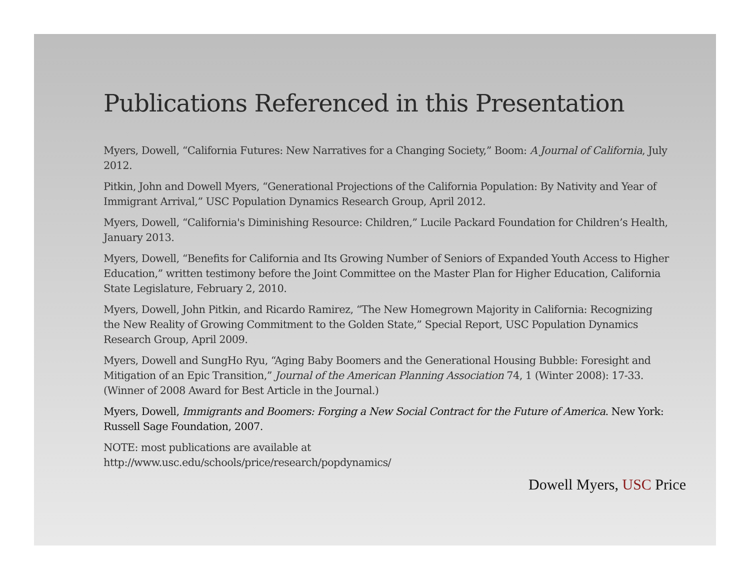Publications Referenced in this Presentation
Myers, Dowell, “California Futures: New Narratives for a Changing Society,” Boom: A Journal of California, July 2012.
Pitkin, John and Dowell Myers, “Generational Projections of the California Population: By Nativity and Year of Immigrant Arrival,” USC Population Dynamics Research Group, April 2012.
Myers, Dowell, “California's Diminishing Resource: Children,” Lucile Packard Foundation for Children’s Health, January 2013.
Myers, Dowell, “Benefits for California and Its Growing Number of Seniors of Expanded Youth Access to Higher Education,” written testimony before the Joint Committee on the Master Plan for Higher Education, California State Legislature, February 2, 2010.
Myers, Dowell, John Pitkin, and Ricardo Ramirez, “The New Homegrown Majority in California: Recognizing the New Reality of Growing Commitment to the Golden State,” Special Report, USC Population Dynamics Research Group, April 2009.
Myers, Dowell and SungHo Ryu, “Aging Baby Boomers and the Generational Housing Bubble: Foresight and Mitigation of an Epic Transition,” Journal of the American Planning Association 74, 1 (Winter 2008): 17-33. (Winner of 2008 Award for Best Article in the Journal.)
Myers, Dowell, Immigrants and Boomers: Forging a New Social Contract for the Future of America. New York: Russell Sage Foundation, 2007.
NOTE: most publications are available at
http://www.usc.edu/schools/price/research/popdynamics/
Dowell Myers, USC Price